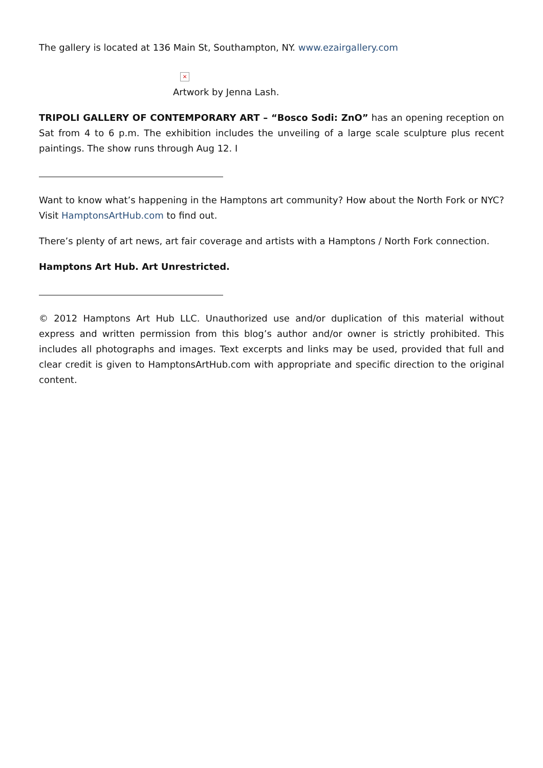The gallery is located at 136 Main St, Southampton, NY. www.ezairgallery.com
×
Artwork by Jenna Lash.
TRIPOLI GALLERY OF CONTEMPORARY ART – “Bosco Sodi: ZnO” has an opening reception on Sat from 4 to 6 p.m. The exhibition includes the unveiling of a large scale sculpture plus recent paintings. The show runs through Aug 12. I
Want to know what’s happening in the Hamptons art community? How about the North Fork or NYC? Visit HamptonsArtHub.com to find out.
There’s plenty of art news, art fair coverage and artists with a Hamptons / North Fork connection.
Hamptons Art Hub. Art Unrestricted.
© 2012 Hamptons Art Hub LLC. Unauthorized use and/or duplication of this material without express and written permission from this blog’s author and/or owner is strictly prohibited. This includes all photographs and images. Text excerpts and links may be used, provided that full and clear credit is given to HamptonsArtHub.com with appropriate and specific direction to the original content.